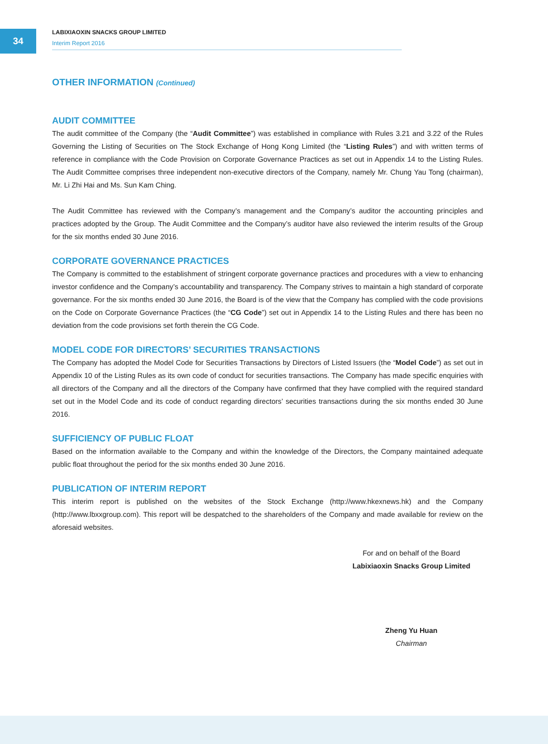34
LABIXIAOXIN SNACKS GROUP LIMITED
Interim Report 2016
OTHER INFORMATION (Continued)
AUDIT COMMITTEE
The audit committee of the Company (the “Audit Committee”) was established in compliance with Rules 3.21 and 3.22 of the Rules Governing the Listing of Securities on The Stock Exchange of Hong Kong Limited (the “Listing Rules”) and with written terms of reference in compliance with the Code Provision on Corporate Governance Practices as set out in Appendix 14 to the Listing Rules. The Audit Committee comprises three independent non-executive directors of the Company, namely Mr. Chung Yau Tong (chairman), Mr. Li Zhi Hai and Ms. Sun Kam Ching.
The Audit Committee has reviewed with the Company’s management and the Company’s auditor the accounting principles and practices adopted by the Group. The Audit Committee and the Company’s auditor have also reviewed the interim results of the Group for the six months ended 30 June 2016.
CORPORATE GOVERNANCE PRACTICES
The Company is committed to the establishment of stringent corporate governance practices and procedures with a view to enhancing investor confidence and the Company’s accountability and transparency. The Company strives to maintain a high standard of corporate governance. For the six months ended 30 June 2016, the Board is of the view that the Company has complied with the code provisions on the Code on Corporate Governance Practices (the “CG Code”) set out in Appendix 14 to the Listing Rules and there has been no deviation from the code provisions set forth therein the CG Code.
MODEL CODE FOR DIRECTORS’ SECURITIES TRANSACTIONS
The Company has adopted the Model Code for Securities Transactions by Directors of Listed Issuers (the “Model Code”) as set out in Appendix 10 of the Listing Rules as its own code of conduct for securities transactions. The Company has made specific enquiries with all directors of the Company and all the directors of the Company have confirmed that they have complied with the required standard set out in the Model Code and its code of conduct regarding directors’ securities transactions during the six months ended 30 June 2016.
SUFFICIENCY OF PUBLIC FLOAT
Based on the information available to the Company and within the knowledge of the Directors, the Company maintained adequate public float throughout the period for the six months ended 30 June 2016.
PUBLICATION OF INTERIM REPORT
This interim report is published on the websites of the Stock Exchange (http://www.hkexnews.hk) and the Company (http://www.lbxxgroup.com). This report will be despatched to the shareholders of the Company and made available for review on the aforesaid websites.
For and on behalf of the Board
Labixiaoxin Snacks Group Limited
Zheng Yu Huan
Chairman